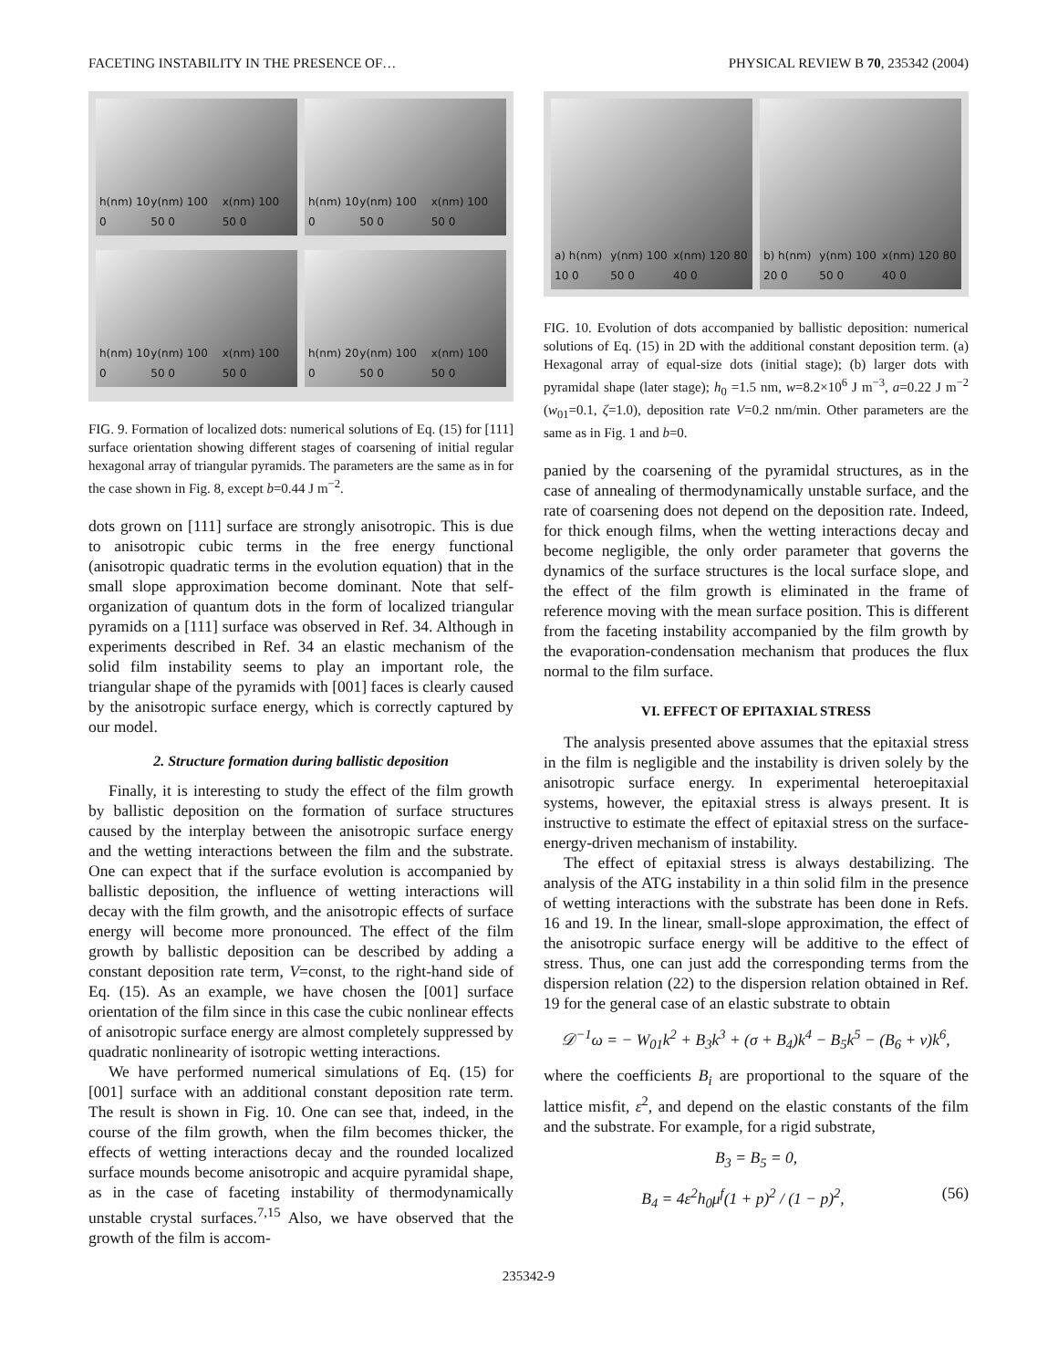FACETING INSTABILITY IN THE PRESENCE OF… PHYSICAL REVIEW B 70, 235342 (2004)
h(nm) 10 0 y(nm) 100 50 0 x(nm) 100 50 0
h(nm) 10 0 y(nm) 100 50 0 x(nm) 100 50 0
h(nm) 10 0 y(nm) 100 50 0 x(nm) 100 50 0
h(nm) 20 0 y(nm) 100 50 0 x(nm) 100 50 0
FIG. 9. Formation of localized dots: numerical solutions of Eq. (15) for [111] surface orientation showing different stages of coarsening of initial regular hexagonal array of triangular pyramids. The parameters are the same as in for the case shown in Fig. 8, except b=0.44 J m<sup>−2</sup>.
dots grown on [111] surface are strongly anisotropic. This is due to anisotropic cubic terms in the free energy functional (anisotropic quadratic terms in the evolution equation) that in the small slope approximation become dominant. Note that self-organization of quantum dots in the form of localized triangular pyramids on a [111] surface was observed in Ref. 34. Although in experiments described in Ref. 34 an elastic mechanism of the solid film instability seems to play an important role, the triangular shape of the pyramids with [001] faces is clearly caused by the anisotropic surface energy, which is correctly captured by our model.
2. Structure formation during ballistic deposition
Finally, it is interesting to study the effect of the film growth by ballistic deposition on the formation of surface structures caused by the interplay between the anisotropic surface energy and the wetting interactions between the film and the substrate. One can expect that if the surface evolution is accompanied by ballistic deposition, the influence of wetting interactions will decay with the film growth, and the anisotropic effects of surface energy will become more pronounced. The effect of the film growth by ballistic deposition can be described by adding a constant deposition rate term, V=const, to the right-hand side of Eq. (15). As an example, we have chosen the [001] surface orientation of the film since in this case the cubic nonlinear effects of anisotropic surface energy are almost completely suppressed by quadratic nonlinearity of isotropic wetting interactions.
We have performed numerical simulations of Eq. (15) for [001] surface with an additional constant deposition rate term. The result is shown in Fig. 10. One can see that, indeed, in the course of the film growth, when the film becomes thicker, the effects of wetting interactions decay and the rounded localized surface mounds become anisotropic and acquire pyramidal shape, as in the case of faceting instability of thermodynamically unstable crystal surfaces.<sup>7,15</sup> Also, we have observed that the growth of the film is accom-
a) h(nm) 10 0 y(nm) 100 50 0 x(nm) 120 80 40 0
b) h(nm) 20 0 y(nm) 100 50 0 x(nm) 120 80 40 0
FIG. 10. Evolution of dots accompanied by ballistic deposition: numerical solutions of Eq. (15) in 2D with the additional constant deposition term. (a) Hexagonal array of equal-size dots (initial stage); (b) larger dots with pyramidal shape (later stage); h<sub>0</sub> =1.5 nm, w=8.2×10<sup>6</sup> J m<sup>−3</sup>, a=0.22 J m<sup>−2</sup> (w<sub>01</sub>=0.1, ζ=1.0), deposition rate V=0.2 nm/min. Other parameters are the same as in Fig. 1 and b=0.
panied by the coarsening of the pyramidal structures, as in the case of annealing of thermodynamically unstable surface, and the rate of coarsening does not depend on the deposition rate. Indeed, for thick enough films, when the wetting interactions decay and become negligible, the only order parameter that governs the dynamics of the surface structures is the local surface slope, and the effect of the film growth is eliminated in the frame of reference moving with the mean surface position. This is different from the faceting instability accompanied by the film growth by the evaporation-condensation mechanism that produces the flux normal to the film surface.
VI. EFFECT OF EPITAXIAL STRESS
The analysis presented above assumes that the epitaxial stress in the film is negligible and the instability is driven solely by the anisotropic surface energy. In experimental heteroepitaxial systems, however, the epitaxial stress is always present. It is instructive to estimate the effect of epitaxial stress on the surface-energy-driven mechanism of instability.
The effect of epitaxial stress is always destabilizing. The analysis of the ATG instability in a thin solid film in the presence of wetting interactions with the substrate has been done in Refs. 16 and 19. In the linear, small-slope approximation, the effect of the anisotropic surface energy will be additive to the effect of stress. Thus, one can just add the corresponding terms from the dispersion relation (22) to the dispersion relation obtained in Ref. 19 for the general case of an elastic substrate to obtain
𝒟<sup>−1</sup>ω = − W<sub>01</sub>k<sup>2</sup> + B<sub>3</sub>k<sup>3</sup> + (σ + B<sub>4</sub>)k<sup>4</sup> − B<sub>5</sub>k<sup>5</sup> − (B<sub>6</sub> + ν)k<sup>6</sup>,
where the coefficients B<sub>i</sub> are proportional to the square of the lattice misfit, ε<sup>2</sup>, and depend on the elastic constants of the film and the substrate. For example, for a rigid substrate,
B<sub>3</sub> = B<sub>5</sub> = 0,
B<sub>4</sub> = 4ε<sup>2</sup>h<sub>0</sub>μ<sup>f</sup>(1 + p)<sup>2</sup> / (1 − p)<sup>2</sup>, (56)
235342-9